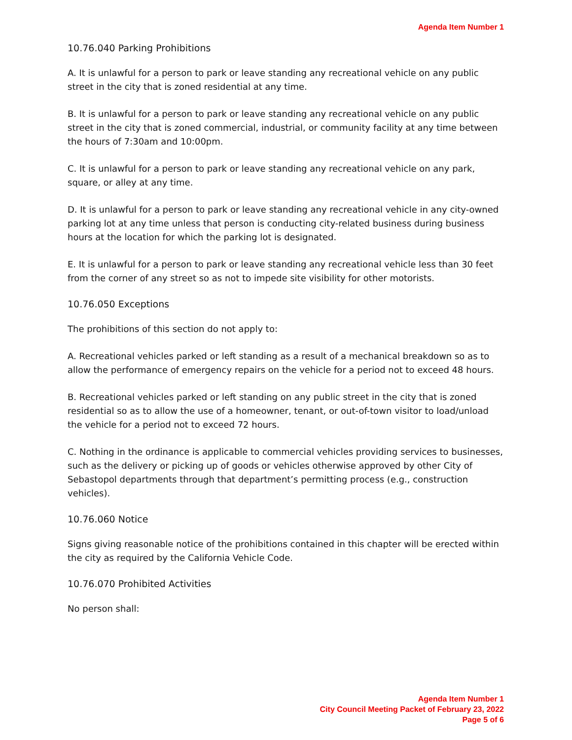Agenda Item Number 1
10.76.040 Parking Prohibitions
A. It is unlawful for a person to park or leave standing any recreational vehicle on any public street in the city that is zoned residential at any time.
B. It is unlawful for a person to park or leave standing any recreational vehicle on any public street in the city that is zoned commercial, industrial, or community facility at any time between the hours of 7:30am and 10:00pm.
C. It is unlawful for a person to park or leave standing any recreational vehicle on any park, square, or alley at any time.
D. It is unlawful for a person to park or leave standing any recreational vehicle in any city-owned parking lot at any time unless that person is conducting city-related business during business hours at the location for which the parking lot is designated.
E. It is unlawful for a person to park or leave standing any recreational vehicle less than 30 feet from the corner of any street so as not to impede site visibility for other motorists.
10.76.050 Exceptions
The prohibitions of this section do not apply to:
A. Recreational vehicles parked or left standing as a result of a mechanical breakdown so as to allow the performance of emergency repairs on the vehicle for a period not to exceed 48 hours.
B. Recreational vehicles parked or left standing on any public street in the city that is zoned residential so as to allow the use of a homeowner, tenant, or out-of-town visitor to load/unload the vehicle for a period not to exceed 72 hours.
C. Nothing in the ordinance is applicable to commercial vehicles providing services to businesses, such as the delivery or picking up of goods or vehicles otherwise approved by other City of Sebastopol departments through that department’s permitting process (e.g., construction vehicles).
10.76.060 Notice
Signs giving reasonable notice of the prohibitions contained in this chapter will be erected within the city as required by the California Vehicle Code.
10.76.070 Prohibited Activities
No person shall:
Agenda Item Number 1
City Council Meeting Packet of February 23, 2022
Page 5 of 6